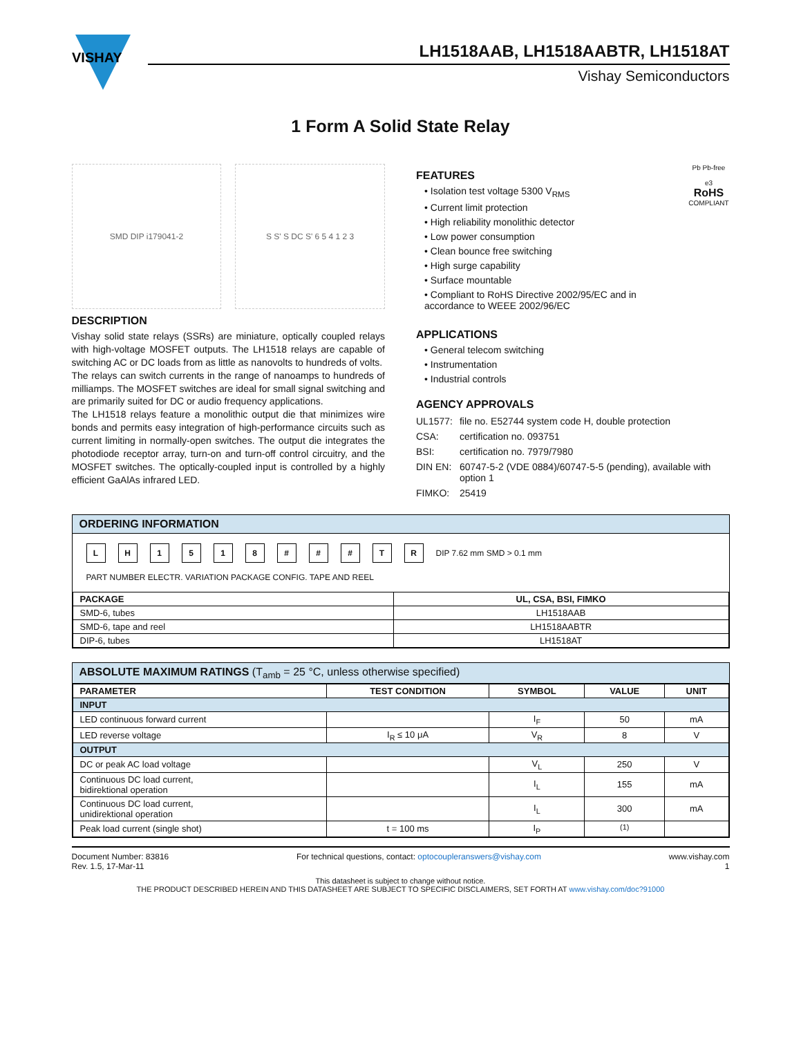VISHAY
LH1518AAB, LH1518AABTR, LH1518AT
Vishay Semiconductors
1 Form A Solid State Relay
SMD DIP i179041-2 S S' S DC S' 6 5 4 1 2 3
DESCRIPTION
Vishay solid state relays (SSRs) are miniature, optically coupled relays with high-voltage MOSFET outputs. The LH1518 relays are capable of switching AC or DC loads from as little as nanovolts to hundreds of volts.
The relays can switch currents in the range of nanoamps to hundreds of milliamps. The MOSFET switches are ideal for small signal switching and are primarily suited for DC or audio frequency applications.
The LH1518 relays feature a monolithic output die that minimizes wire bonds and permits easy integration of high-performance circuits such as current limiting in normally-open switches. The output die integrates the photodiode receptor array, turn-on and turn-off control circuitry, and the MOSFET switches. The optically-coupled input is controlled by a highly efficient GaAlAs infrared LED.
FEATURES
• Isolation test voltage 5300 V<sub>RMS</sub>
• Current limit protection
• High reliability monolithic detector
• Low power consumption
• Clean bounce free switching
• High surge capability
• Surface mountable
• Compliant to RoHS Directive 2002/95/EC and in accordance to WEEE 2002/96/EC
Pb Pb-free
e3
RoHS
COMPLIANT
APPLICATIONS
• General telecom switching
• Instrumentation
• Industrial controls
AGENCY APPROVALS
| UL1577: | file no. E52744 system code H, double protection |
| CSA: | certification no. 093751 |
| BSI: | certification no. 7979/7980 |
| DIN EN: | 60747-5-2 (VDE 0884)/60747-5-5 (pending), available with option 1 |
| FIMKO: | 25419 |
ORDERING INFORMATION
LH 1518 # # # TR DIP 7.62 mm SMD > 0.1 mm
PART NUMBER ELECTR. VARIATION PACKAGE CONFIG. TAPE AND REEL
| PACKAGE | UL, CSA, BSI, FIMKO |
| --- | --- |
| SMD-6, tubes | LH1518AAB |
| SMD-6, tape and reel | LH1518AABTR |
| DIP-6, tubes | LH1518AT |
ABSOLUTE MAXIMUM RATINGS (T<sub>amb</sub> = 25 °C, unless otherwise specified)
| PARAMETER | TEST CONDITION | SYMBOL | VALUE | UNIT |
| --- | --- | --- | --- | --- |
| INPUT | | | | |
| LED continuous forward current | | I<sub>F</sub> | 50 | mA |
| LED reverse voltage | I<sub>R</sub> ≤ 10 μA | V<sub>R</sub> | 8 | V |
| OUTPUT | | | | |
| DC or peak AC load voltage | | V<sub>L</sub> | 250 | V |
| Continuous DC load current, bidirektional operation | | I<sub>L</sub> | 155 | mA |
| Continuous DC load current, unidirektional operation | | I<sub>L</sub> | 300 | mA |
| Peak load current (single shot) | t = 100 ms | I<sub>P</sub> | <sup>(1)</sup> | |
Document Number: 83816
Rev. 1.5, 17-Mar-11
For technical questions, contact: optocoupleranswers@vishay.com
www.vishay.com
1
This datasheet is subject to change without notice.
THE PRODUCT DESCRIBED HEREIN AND THIS DATASHEET ARE SUBJECT TO SPECIFIC DISCLAIMERS, SET FORTH AT www.vishay.com/doc?91000